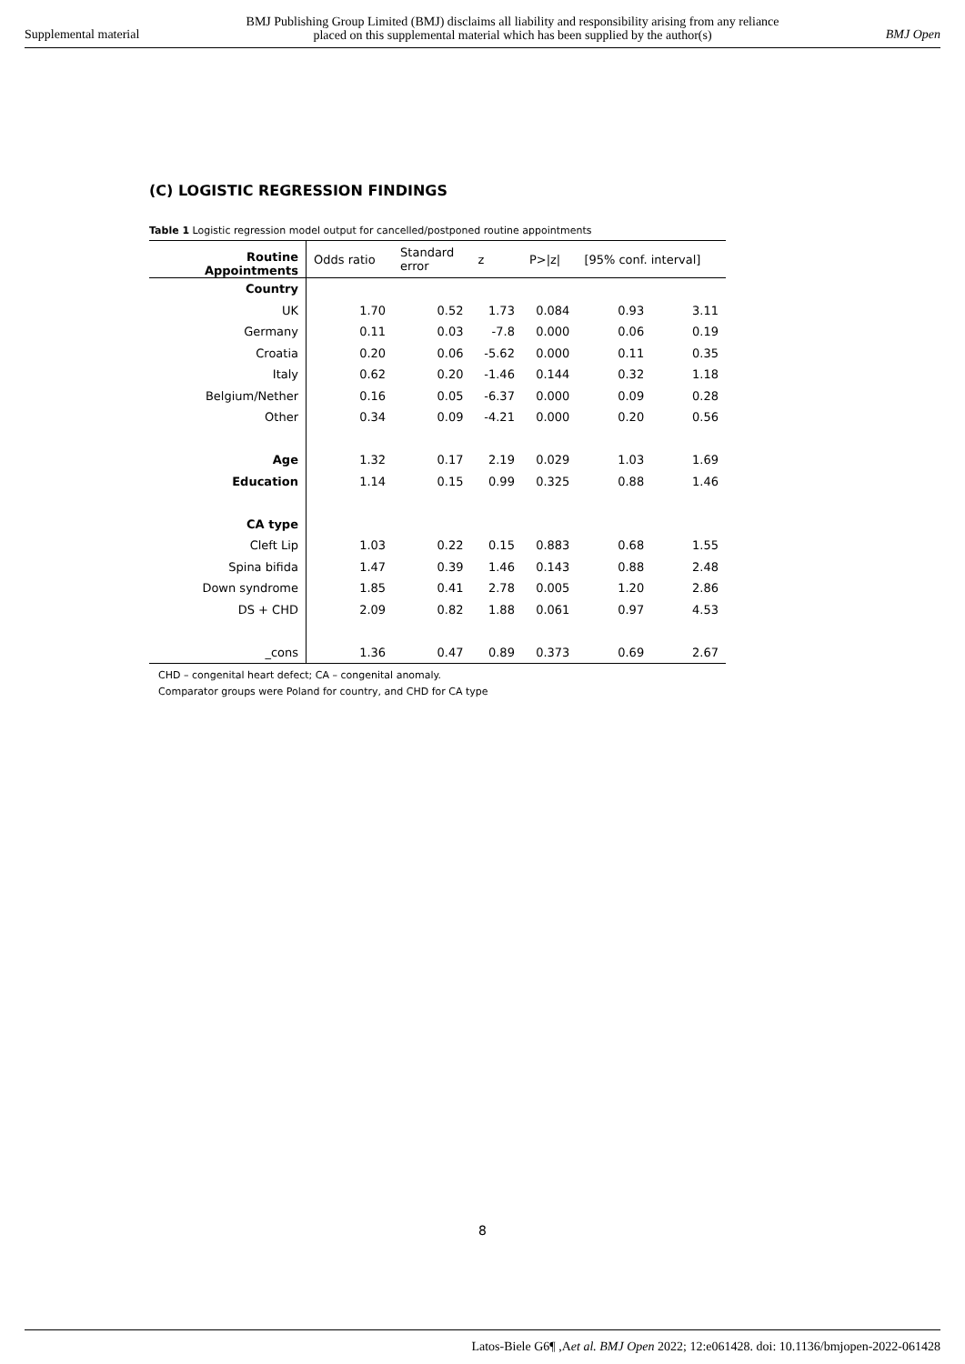Supplemental material BMJ Publishing Group Limited (BMJ) disclaims all liability and responsibility arising from any reliance
placed on this supplemental material which has been supplied by the author(s) BMJ Open
(C) LOGISTIC REGRESSION FINDINGS
Table 1 Logistic regression model output for cancelled/postponed routine appointments
| Routine Appointments | Odds ratio | Standard error | z | P>/z/ | [95% conf. interval] | |
| --- | --- | --- | --- | --- | --- | --- |
| Country | | | | | | |
| UK | 1.70 | 0.52 | 1.73 | 0.084 | 0.93 | 3.11 |
| Germany | 0.11 | 0.03 | -7.8 | 0.000 | 0.06 | 0.19 |
| Croatia | 0.20 | 0.06 | -5.62 | 0.000 | 0.11 | 0.35 |
| Italy | 0.62 | 0.20 | -1.46 | 0.144 | 0.32 | 1.18 |
| Belgium/Nether | 0.16 | 0.05 | -6.37 | 0.000 | 0.09 | 0.28 |
| Other | 0.34 | 0.09 | -4.21 | 0.000 | 0.20 | 0.56 |
| Age | 1.32 | 0.17 | 2.19 | 0.029 | 1.03 | 1.69 |
| Education | 1.14 | 0.15 | 0.99 | 0.325 | 0.88 | 1.46 |
| CA type | | | | | | |
| Cleft Lip | 1.03 | 0.22 | 0.15 | 0.883 | 0.68 | 1.55 |
| Spina bifida | 1.47 | 0.39 | 1.46 | 0.143 | 0.88 | 2.48 |
| Down syndrome | 1.85 | 0.41 | 2.78 | 0.005 | 1.20 | 2.86 |
| DS + CHD | 2.09 | 0.82 | 1.88 | 0.061 | 0.97 | 4.53 |
| _cons | 1.36 | 0.47 | 0.89 | 0.373 | 0.69 | 2.67 |
CHD – congenital heart defect; CA – congenital anomaly.
Comparator groups were Poland for country, and CHD for CA type
8
Latos-Biele G6¶ ,Aet al. BMJ Open 2022; 12:e061428. doi: 10.1136/bmjopen-2022-061428